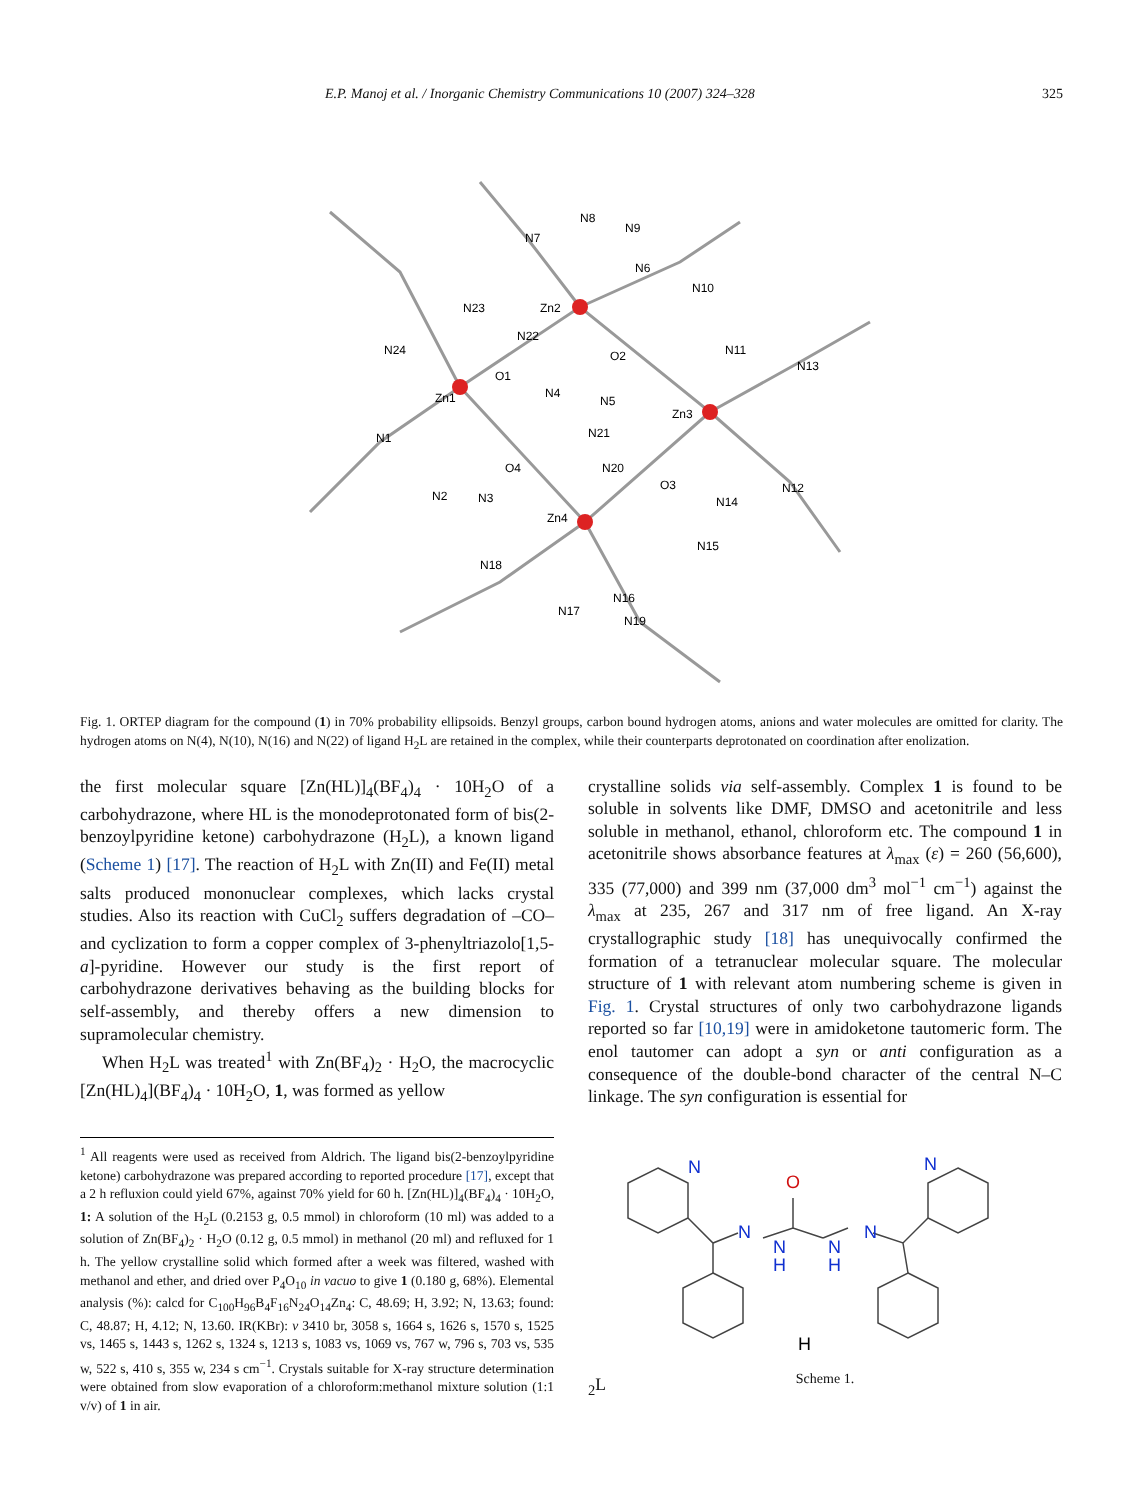E.P. Manoj et al. / Inorganic Chemistry Communications 10 (2007) 324–328 325
Zn1
Zn2
Zn3
Zn4
O1
O2
O3
O4
N8
N7
N9
N6
N10
N23
N22
N24
N4
N5
N1
N21
N11
N13
N20
N2
N3
N12
N14
N15
N18
N16
N17
N19
Fig. 1. ORTEP diagram for the compound (1) in 70% probability ellipsoids. Benzyl groups, carbon bound hydrogen atoms, anions and water molecules are omitted for clarity. The hydrogen atoms on N(4), N(10), N(16) and N(22) of ligand H<sub>2</sub>L are retained in the complex, while their counterparts deprotonated on coordination after enolization.
the first molecular square [Zn(HL)]<sub>4</sub>(BF<sub>4</sub>)<sub>4</sub> · 10H<sub>2</sub>O of a carbohydrazone, where HL is the monodeprotonated form of bis(2-benzoylpyridine ketone) carbohydrazone (H<sub>2</sub>L), a known ligand (Scheme 1) [17]. The reaction of H<sub>2</sub>L with Zn(II) and Fe(II) metal salts produced mononuclear complexes, which lacks crystal studies. Also its reaction with CuCl<sub>2</sub> suffers degradation of –CO– and cyclization to form a copper complex of 3-phenyltriazolo[1,5-a]-pyridine. However our study is the first report of carbohydrazone derivatives behaving as the building blocks for self-assembly, and thereby offers a new dimension to supramolecular chemistry.
When H<sub>2</sub>L was treated<sup>1</sup> with Zn(BF<sub>4</sub>)<sub>2</sub> · H<sub>2</sub>O, the macrocyclic [Zn(HL)<sub>4</sub>](BF<sub>4</sub>)<sub>4</sub> · 10H<sub>2</sub>O, 1, was formed as yellow
<sup>1</sup> All reagents were used as received from Aldrich. The ligand bis(2-benzoylpyridine ketone) carbohydrazone was prepared according to reported procedure [17], except that a 2 h refluxion could yield 67%, against 70% yield for 60 h. [Zn(HL)]<sub>4</sub>(BF<sub>4</sub>)<sub>4</sub> · 10H<sub>2</sub>O, 1: A solution of the H<sub>2</sub>L (0.2153 g, 0.5 mmol) in chloroform (10 ml) was added to a solution of Zn(BF<sub>4</sub>)<sub>2</sub> · H<sub>2</sub>O (0.12 g, 0.5 mmol) in methanol (20 ml) and refluxed for 1 h. The yellow crystalline solid which formed after a week was filtered, washed with methanol and ether, and dried over P<sub>4</sub>O<sub>10</sub> in vacuo to give 1 (0.180 g, 68%). Elemental analysis (%): calcd for C<sub>100</sub>H<sub>96</sub>B<sub>4</sub>F<sub>16</sub>N<sub>24</sub>O<sub>14</sub>Zn<sub>4</sub>: C, 48.69; H, 3.92; N, 13.63; found: C, 48.87; H, 4.12; N, 13.60. IR(KBr): ν 3410 br, 3058 s, 1664 s, 1626 s, 1570 s, 1525 vs, 1465 s, 1443 s, 1262 s, 1324 s, 1213 s, 1083 vs, 1069 vs, 767 w, 796 s, 703 vs, 535 w, 522 s, 410 s, 355 w, 234 s cm<sup>−1</sup>. Crystals suitable for X-ray structure determination were obtained from slow evaporation of a chloroform:methanol mixture solution (1:1 v/v) of 1 in air.
crystalline solids via self-assembly. Complex 1 is found to be soluble in solvents like DMF, DMSO and acetonitrile and less soluble in methanol, ethanol, chloroform etc. The compound 1 in acetonitrile shows absorbance features at λ<sub>max</sub> (ε) = 260 (56,600), 335 (77,000) and 399 nm (37,000 dm<sup>3</sup> mol<sup>−1</sup> cm<sup>−1</sup>) against the λ<sub>max</sub> at 235, 267 and 317 nm of free ligand. An X-ray crystallographic study [18] has unequivocally confirmed the formation of a tetranuclear molecular square. The molecular structure of 1 with relevant atom numbering scheme is given in Fig. 1. Crystal structures of only two carbohydrazone ligands reported so far [10,19] were in amidoketone tautomeric form. The enol tautomer can adopt a syn or anti configuration as a consequence of the double-bond character of the central N–C linkage. The syn configuration is essential for
N
N
N
H
N
H
N
N
O
H2L
Scheme 1.